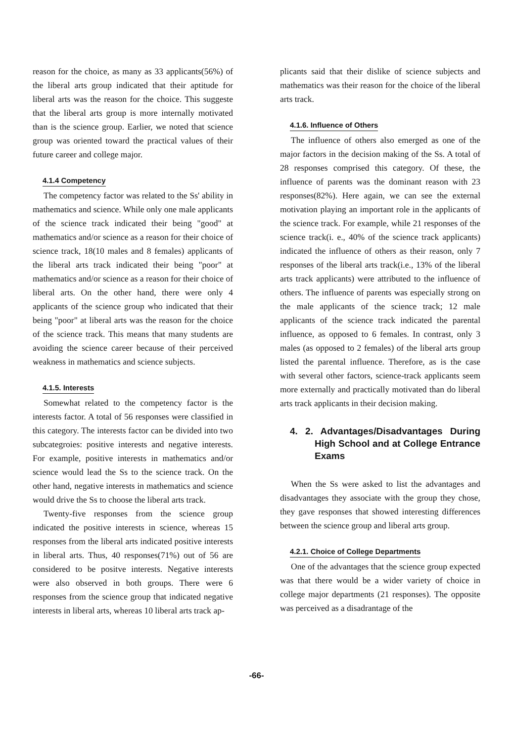reason for the choice, as many as 33 applicants(56%) of the liberal arts group indicated that their aptitude for liberal arts was the reason for the choice. This suggeste that the liberal arts group is more internally motivated than is the science group. Earlier, we noted that science group was oriented toward the practical values of their future career and college major.
4.1.4 Competency
The competency factor was related to the Ss' ability in mathematics and science. While only one male applicants of the science track indicated their being "good" at mathematics and/or science as a reason for their choice of science track, 18(10 males and 8 females) applicants of the liberal arts track indicated their being "poor" at mathematics and/or science as a reason for their choice of liberal arts. On the other hand, there were only 4 applicants of the science group who indicated that their being "poor" at liberal arts was the reason for the choice of the science track. This means that many students are avoiding the science career because of their perceived weakness in mathematics and science subjects.
4.1.5. Interests
Somewhat related to the competency factor is the interests factor. A total of 56 responses were classified in this category. The interests factor can be divided into two subcategroies: positive interests and negative interests. For example, positive interests in mathematics and/or science would lead the Ss to the science track. On the other hand, negative interests in mathematics and science would drive the Ss to choose the liberal arts track.
Twenty-five responses from the science group indicated the positive interests in science, whereas 15 responses from the liberal arts indicated positive interests in liberal arts. Thus, 40 responses(71%) out of 56 are considered to be positve interests. Negative interests were also observed in both groups. There were 6 responses from the science group that indicated negative interests in liberal arts, whereas 10 liberal arts track ap-
plicants said that their dislike of science subjects and mathematics was their reason for the choice of the liberal arts track.
4.1.6. Influence of Others
The influence of others also emerged as one of the major factors in the decision making of the Ss. A total of 28 responses comprised this category. Of these, the influence of parents was the dominant reason with 23 responses(82%). Here again, we can see the external motivation playing an important role in the applicants of the science track. For example, while 21 responses of the science track(i. e., 40% of the science track applicants) indicated the influence of others as their reason, only 7 responses of the liberal arts track(i.e., 13% of the liberal arts track applicants) were attributed to the influence of others. The influence of parents was especially strong on the male applicants of the science track; 12 male applicants of the science track indicated the parental influence, as opposed to 6 females. In contrast, only 3 males (as opposed to 2 females) of the liberal arts group listed the parental influence. Therefore, as is the case with several other factors, science-track applicants seem more externally and practically motivated than do liberal arts track applicants in their decision making.
4. 2. Advantages/Disadvantages During High School and at College Entrance Exams
When the Ss were asked to list the advantages and disadvantages they associate with the group they chose, they gave responses that showed interesting differences between the science group and liberal arts group.
4.2.1. Choice of College Departments
One of the advantages that the science group expected was that there would be a wider variety of choice in college major departments (21 responses). The opposite was perceived as a disadrantage of the
-66-